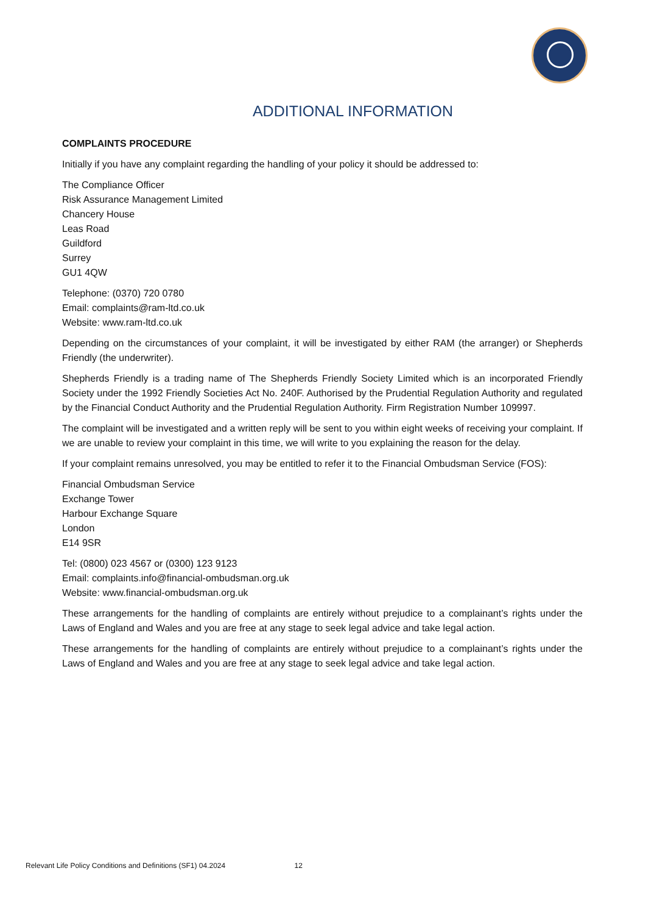ADDITIONAL INFORMATION
COMPLAINTS PROCEDURE
Initially if you have any complaint regarding the handling of your policy it should be addressed to:
The Compliance Officer
Risk Assurance Management Limited
Chancery House
Leas Road
Guildford
Surrey
GU1 4QW
Telephone: (0370) 720 0780
Email: complaints@ram-ltd.co.uk
Website: www.ram-ltd.co.uk
Depending on the circumstances of your complaint, it will be investigated by either RAM (the arranger) or Shepherds Friendly (the underwriter).
Shepherds Friendly is a trading name of The Shepherds Friendly Society Limited which is an incorporated Friendly Society under the 1992 Friendly Societies Act No. 240F. Authorised by the Prudential Regulation Authority and regulated by the Financial Conduct Authority and the Prudential Regulation Authority. Firm Registration Number 109997.
The complaint will be investigated and a written reply will be sent to you within eight weeks of receiving your complaint. If we are unable to review your complaint in this time, we will write to you explaining the reason for the delay.
If your complaint remains unresolved, you may be entitled to refer it to the Financial Ombudsman Service (FOS):
Financial Ombudsman Service
Exchange Tower
Harbour Exchange Square
London
E14 9SR
Tel: (0800) 023 4567 or (0300) 123 9123
Email: complaints.info@financial-ombudsman.org.uk
Website: www.financial-ombudsman.org.uk
These arrangements for the handling of complaints are entirely without prejudice to a complainant’s rights under the Laws of England and Wales and you are free at any stage to seek legal advice and take legal action.
These arrangements for the handling of complaints are entirely without prejudice to a complainant’s rights under the Laws of England and Wales and you are free at any stage to seek legal advice and take legal action.
Relevant Life Policy Conditions and Definitions (SF1) 04.2024 12